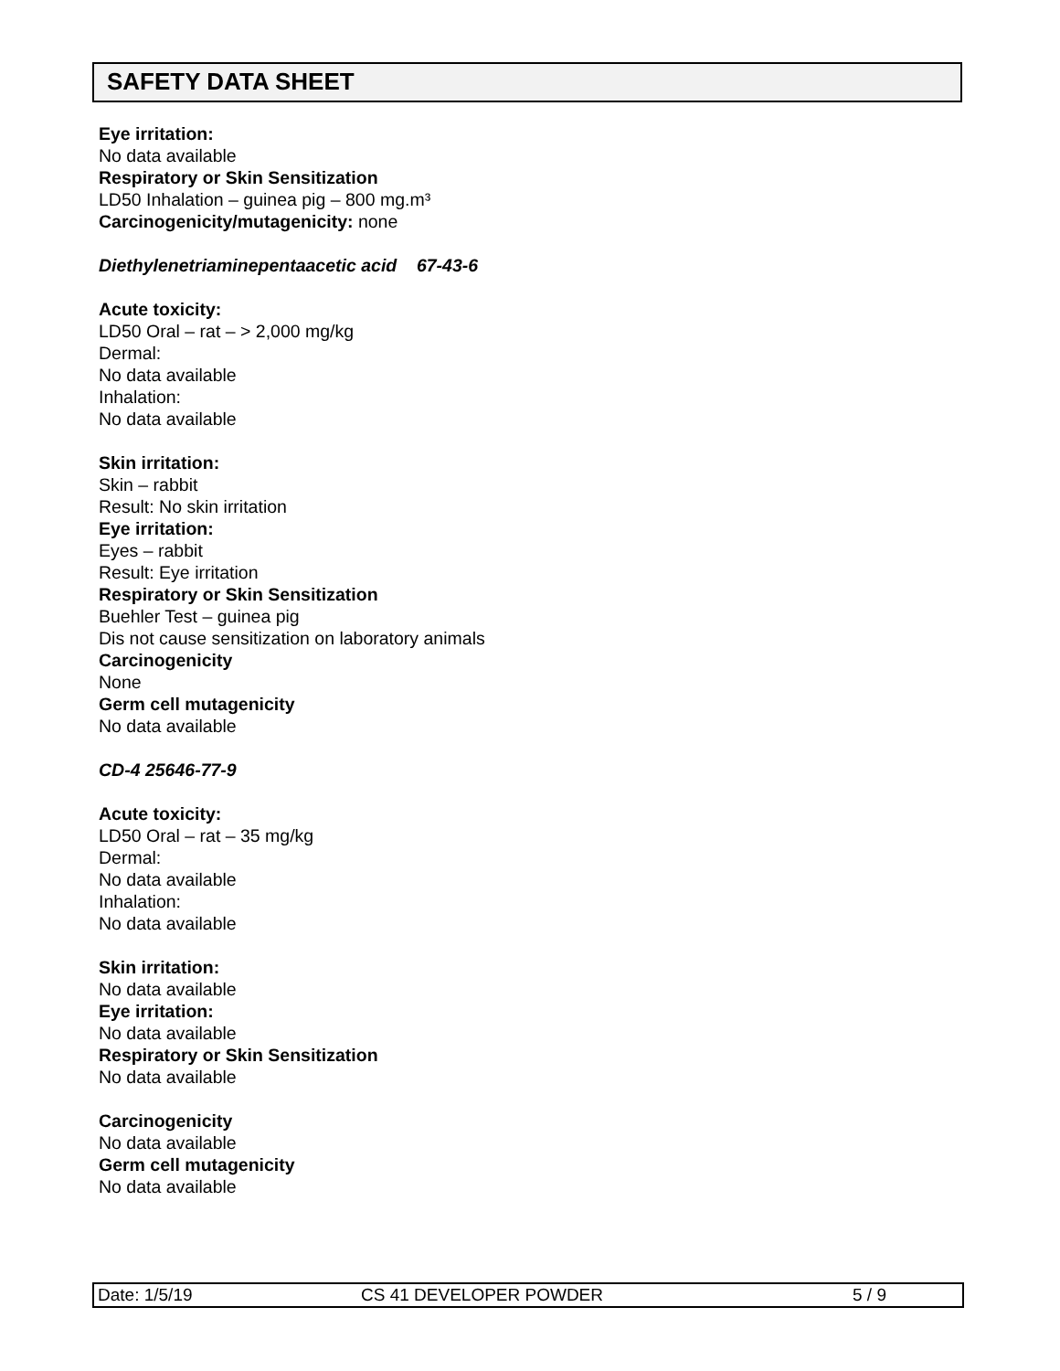SAFETY DATA SHEET
Eye irritation:
No data available
Respiratory or Skin Sensitization
LD50 Inhalation – guinea pig – 800 mg.m³
Carcinogenicity/mutagenicity: none
Diethylenetriaminepentaacetic acid 67-43-6
Acute toxicity:
LD50 Oral – rat – > 2,000 mg/kg
Dermal:
No data available
Inhalation:
No data available
Skin irritation:
Skin – rabbit
Result: No skin irritation
Eye irritation:
Eyes – rabbit
Result: Eye irritation
Respiratory or Skin Sensitization
Buehler Test – guinea pig
Dis not cause sensitization on laboratory animals
Carcinogenicity
None
Germ cell mutagenicity
No data available
CD-4 25646-77-9
Acute toxicity:
LD50 Oral – rat – 35 mg/kg
Dermal:
No data available
Inhalation:
No data available
Skin irritation:
No data available
Eye irritation:
No data available
Respiratory or Skin Sensitization
No data available
Carcinogenicity
No data available
Germ cell mutagenicity
No data available
Date: 1/5/19 CS 41 DEVELOPER POWDER 5 / 9